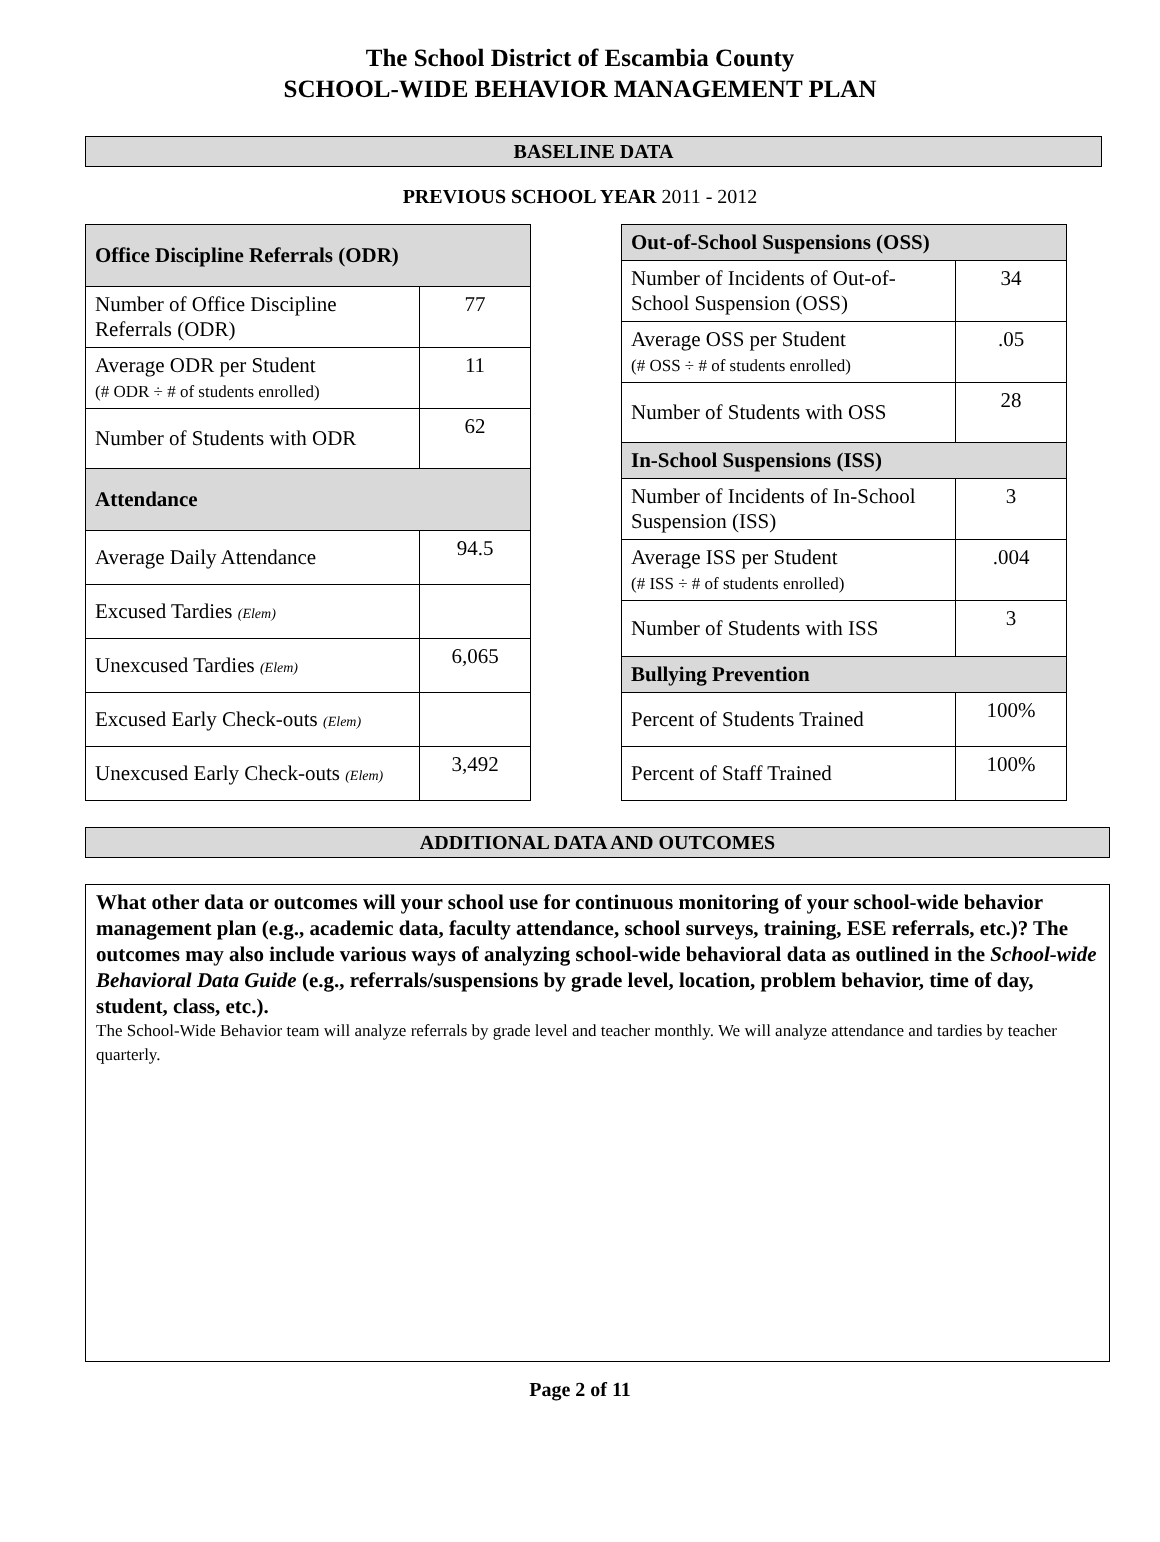The School District of Escambia County
SCHOOL-WIDE BEHAVIOR MANAGEMENT PLAN
BASELINE DATA
PREVIOUS SCHOOL YEAR 2011 - 2012
| Office Discipline Referrals (ODR) | |
| Number of Office Discipline Referrals (ODR) | 77 |
| Average ODR per Student (# ODR ÷ # of students enrolled) | 11 |
| Number of Students with ODR | 62 |
| Attendance | |
| Average Daily Attendance | 94.5 |
| Excused Tardies (Elem) | |
| Unexcused Tardies (Elem) | 6,065 |
| Excused Early Check-outs (Elem) | |
| Unexcused Early Check-outs (Elem) | 3,492 |
| Out-of-School Suspensions (OSS) | |
| Number of Incidents of Out-of-School Suspension (OSS) | 34 |
| Average OSS per Student (# OSS ÷ # of students enrolled) | .05 |
| Number of Students with OSS | 28 |
| In-School Suspensions (ISS) | |
| Number of Incidents of In-School Suspension (ISS) | 3 |
| Average ISS per Student (# ISS ÷ # of students enrolled) | .004 |
| Number of Students with ISS | 3 |
| Bullying Prevention | |
| Percent of Students Trained | 100% |
| Percent of Staff Trained | 100% |
ADDITIONAL DATA AND OUTCOMES
What other data or outcomes will your school use for continuous monitoring of your school-wide behavior management plan (e.g., academic data, faculty attendance, school surveys, training, ESE referrals, etc.)? The outcomes may also include various ways of analyzing school-wide behavioral data as outlined in the School-wide Behavioral Data Guide (e.g., referrals/suspensions by grade level, location, problem behavior, time of day, student, class, etc.).
The School-Wide Behavior team will analyze referrals by grade level and teacher monthly. We will analyze attendance and tardies by teacher quarterly.
Page 2 of 11